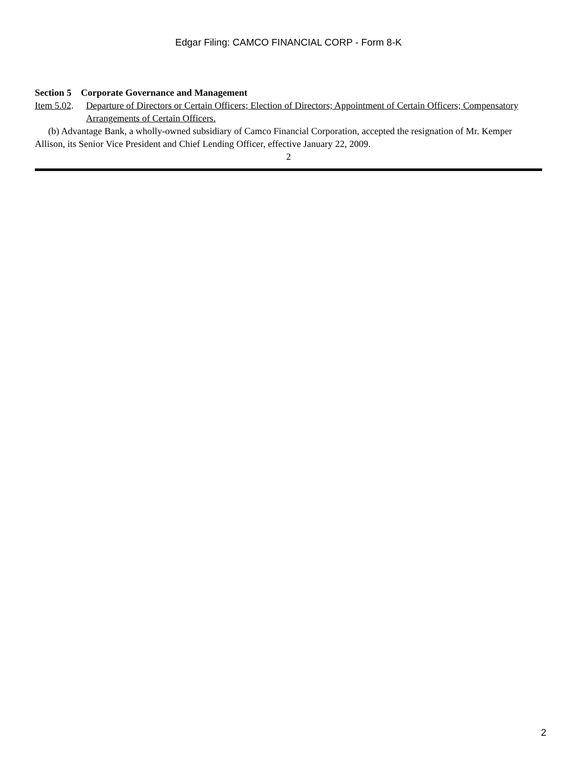Edgar Filing: CAMCO FINANCIAL CORP - Form 8-K
Section 5 Corporate Governance and Management
Item 5.02.
Departure of Directors or Certain Officers; Election of Directors; Appointment of Certain Officers; Compensatory Arrangements of Certain Officers.
(b) Advantage Bank, a wholly-owned subsidiary of Camco Financial Corporation, accepted the resignation of Mr. Kemper Allison, its Senior Vice President and Chief Lending Officer, effective January 22, 2009.
2
2